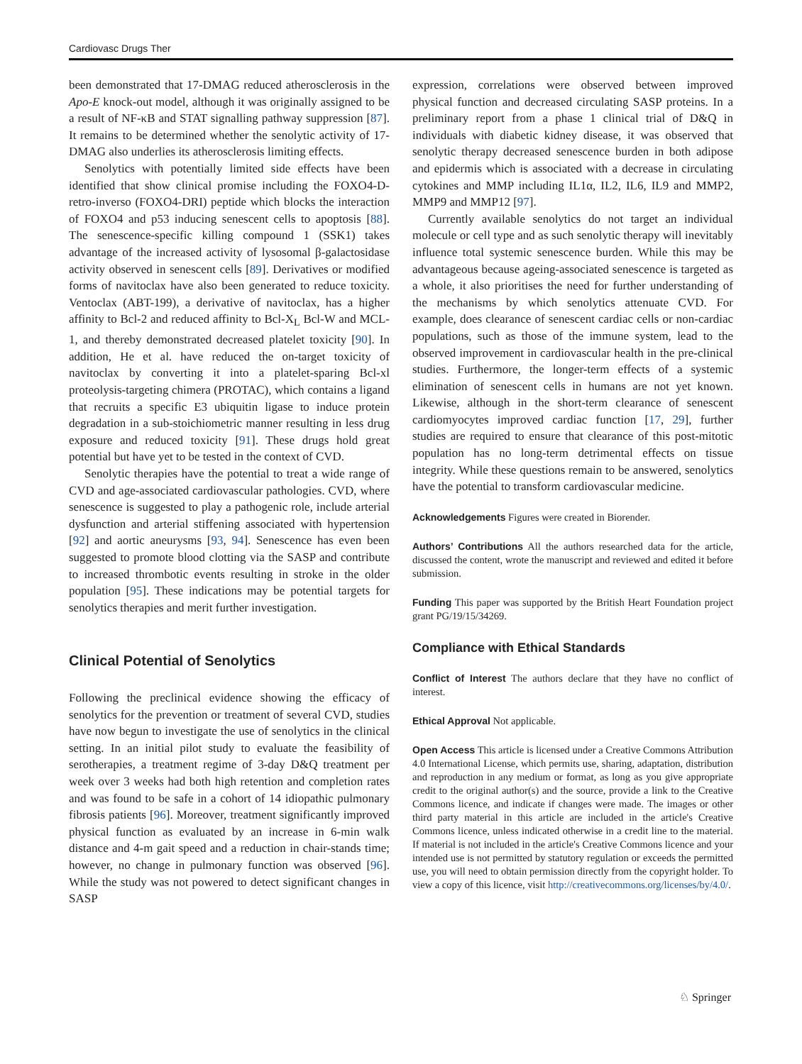Cardiovasc Drugs Ther
been demonstrated that 17-DMAG reduced atherosclerosis in the Apo-E knock-out model, although it was originally assigned to be a result of NF-κB and STAT signalling pathway suppression [87]. It remains to be determined whether the senolytic activity of 17-DMAG also underlies its atherosclerosis limiting effects.
Senolytics with potentially limited side effects have been identified that show clinical promise including the FOXO4-D-retro-inverso (FOXO4-DRI) peptide which blocks the interaction of FOXO4 and p53 inducing senescent cells to apoptosis [88]. The senescence-specific killing compound 1 (SSK1) takes advantage of the increased activity of lysosomal β-galactosidase activity observed in senescent cells [89]. Derivatives or modified forms of navitoclax have also been generated to reduce toxicity. Ventoclax (ABT-199), a derivative of navitoclax, has a higher affinity to Bcl-2 and reduced affinity to Bcl-X<sub>L</sub> Bcl-W and MCL-1, and thereby demonstrated decreased platelet toxicity [90]. In addition, He et al. have reduced the on-target toxicity of navitoclax by converting it into a platelet-sparing Bcl-xl proteolysis-targeting chimera (PROTAC), which contains a ligand that recruits a specific E3 ubiquitin ligase to induce protein degradation in a sub-stoichiometric manner resulting in less drug exposure and reduced toxicity [91]. These drugs hold great potential but have yet to be tested in the context of CVD.
Senolytic therapies have the potential to treat a wide range of CVD and age-associated cardiovascular pathologies. CVD, where senescence is suggested to play a pathogenic role, include arterial dysfunction and arterial stiffening associated with hypertension [92] and aortic aneurysms [93, 94]. Senescence has even been suggested to promote blood clotting via the SASP and contribute to increased thrombotic events resulting in stroke in the older population [95]. These indications may be potential targets for senolytics therapies and merit further investigation.
Clinical Potential of Senolytics
Following the preclinical evidence showing the efficacy of senolytics for the prevention or treatment of several CVD, studies have now begun to investigate the use of senolytics in the clinical setting. In an initial pilot study to evaluate the feasibility of serotherapies, a treatment regime of 3-day D&Q treatment per week over 3 weeks had both high retention and completion rates and was found to be safe in a cohort of 14 idiopathic pulmonary fibrosis patients [96]. Moreover, treatment significantly improved physical function as evaluated by an increase in 6-min walk distance and 4-m gait speed and a reduction in chair-stands time; however, no change in pulmonary function was observed [96]. While the study was not powered to detect significant changes in SASP
expression, correlations were observed between improved physical function and decreased circulating SASP proteins. In a preliminary report from a phase 1 clinical trial of D&Q in individuals with diabetic kidney disease, it was observed that senolytic therapy decreased senescence burden in both adipose and epidermis which is associated with a decrease in circulating cytokines and MMP including IL1α, IL2, IL6, IL9 and MMP2, MMP9 and MMP12 [97].
Currently available senolytics do not target an individual molecule or cell type and as such senolytic therapy will inevitably influence total systemic senescence burden. While this may be advantageous because ageing-associated senescence is targeted as a whole, it also prioritises the need for further understanding of the mechanisms by which senolytics attenuate CVD. For example, does clearance of senescent cardiac cells or non-cardiac populations, such as those of the immune system, lead to the observed improvement in cardiovascular health in the pre-clinical studies. Furthermore, the longer-term effects of a systemic elimination of senescent cells in humans are not yet known. Likewise, although in the short-term clearance of senescent cardiomyocytes improved cardiac function [17, 29], further studies are required to ensure that clearance of this post-mitotic population has no long-term detrimental effects on tissue integrity. While these questions remain to be answered, senolytics have the potential to transform cardiovascular medicine.
Acknowledgements Figures were created in Biorender.
Authors’ Contributions All the authors researched data for the article, discussed the content, wrote the manuscript and reviewed and edited it before submission.
Funding This paper was supported by the British Heart Foundation project grant PG/19/15/34269.
Compliance with Ethical Standards
Conflict of Interest The authors declare that they have no conflict of interest.
Ethical Approval Not applicable.
Open Access This article is licensed under a Creative Commons Attribution 4.0 International License, which permits use, sharing, adaptation, distribution and reproduction in any medium or format, as long as you give appropriate credit to the original author(s) and the source, provide a link to the Creative Commons licence, and indicate if changes were made. The images or other third party material in this article are included in the article's Creative Commons licence, unless indicated otherwise in a credit line to the material. If material is not included in the article's Creative Commons licence and your intended use is not permitted by statutory regulation or exceeds the permitted use, you will need to obtain permission directly from the copyright holder. To view a copy of this licence, visit http://creativecommons.org/licenses/by/4.0/.
♘ Springer